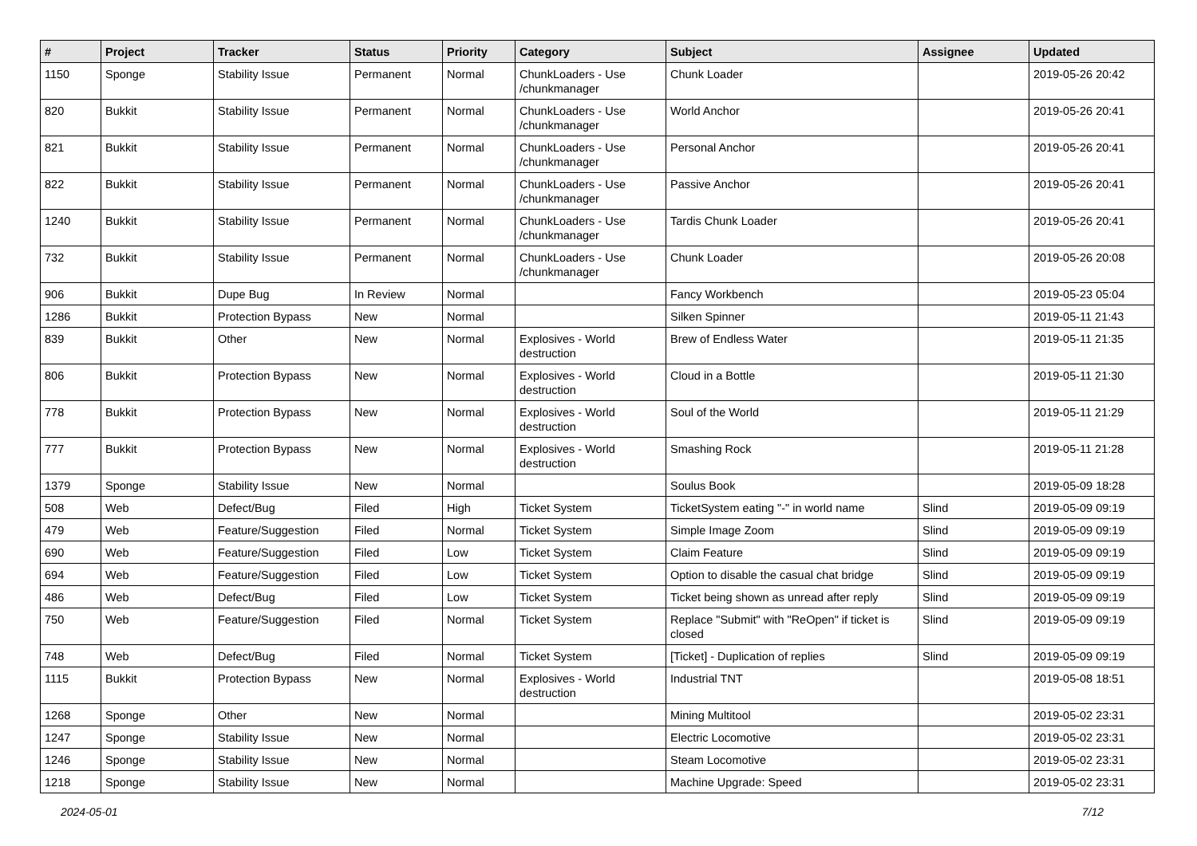| # | Project | Tracker | Status | Priority | Category | Subject | Assignee | Updated |
| --- | --- | --- | --- | --- | --- | --- | --- | --- |
| 1150 | Sponge | Stability Issue | Permanent | Normal | ChunkLoaders - Use /chunkmanager | Chunk Loader | | 2019-05-26 20:42 |
| 820 | Bukkit | Stability Issue | Permanent | Normal | ChunkLoaders - Use /chunkmanager | World Anchor | | 2019-05-26 20:41 |
| 821 | Bukkit | Stability Issue | Permanent | Normal | ChunkLoaders - Use /chunkmanager | Personal Anchor | | 2019-05-26 20:41 |
| 822 | Bukkit | Stability Issue | Permanent | Normal | ChunkLoaders - Use /chunkmanager | Passive Anchor | | 2019-05-26 20:41 |
| 1240 | Bukkit | Stability Issue | Permanent | Normal | ChunkLoaders - Use /chunkmanager | Tardis Chunk Loader | | 2019-05-26 20:41 |
| 732 | Bukkit | Stability Issue | Permanent | Normal | ChunkLoaders - Use /chunkmanager | Chunk Loader | | 2019-05-26 20:08 |
| 906 | Bukkit | Dupe Bug | In Review | Normal | | Fancy Workbench | | 2019-05-23 05:04 |
| 1286 | Bukkit | Protection Bypass | New | Normal | | Silken Spinner | | 2019-05-11 21:43 |
| 839 | Bukkit | Other | New | Normal | Explosives - World destruction | Brew of Endless Water | | 2019-05-11 21:35 |
| 806 | Bukkit | Protection Bypass | New | Normal | Explosives - World destruction | Cloud in a Bottle | | 2019-05-11 21:30 |
| 778 | Bukkit | Protection Bypass | New | Normal | Explosives - World destruction | Soul of the World | | 2019-05-11 21:29 |
| 777 | Bukkit | Protection Bypass | New | Normal | Explosives - World destruction | Smashing Rock | | 2019-05-11 21:28 |
| 1379 | Sponge | Stability Issue | New | Normal | | Soulus Book | | 2019-05-09 18:28 |
| 508 | Web | Defect/Bug | Filed | High | Ticket System | TicketSystem eating "-" in world name | Slind | 2019-05-09 09:19 |
| 479 | Web | Feature/Suggestion | Filed | Normal | Ticket System | Simple Image Zoom | Slind | 2019-05-09 09:19 |
| 690 | Web | Feature/Suggestion | Filed | Low | Ticket System | Claim Feature | Slind | 2019-05-09 09:19 |
| 694 | Web | Feature/Suggestion | Filed | Low | Ticket System | Option to disable the casual chat bridge | Slind | 2019-05-09 09:19 |
| 486 | Web | Defect/Bug | Filed | Low | Ticket System | Ticket being shown as unread after reply | Slind | 2019-05-09 09:19 |
| 750 | Web | Feature/Suggestion | Filed | Normal | Ticket System | Replace "Submit" with "ReOpen" if ticket is closed | Slind | 2019-05-09 09:19 |
| 748 | Web | Defect/Bug | Filed | Normal | Ticket System | [Ticket] - Duplication of replies | Slind | 2019-05-09 09:19 |
| 1115 | Bukkit | Protection Bypass | New | Normal | Explosives - World destruction | Industrial TNT | | 2019-05-08 18:51 |
| 1268 | Sponge | Other | New | Normal | | Mining Multitool | | 2019-05-02 23:31 |
| 1247 | Sponge | Stability Issue | New | Normal | | Electric Locomotive | | 2019-05-02 23:31 |
| 1246 | Sponge | Stability Issue | New | Normal | | Steam Locomotive | | 2019-05-02 23:31 |
| 1218 | Sponge | Stability Issue | New | Normal | | Machine Upgrade: Speed | | 2019-05-02 23:31 |
2024-05-01 7/12